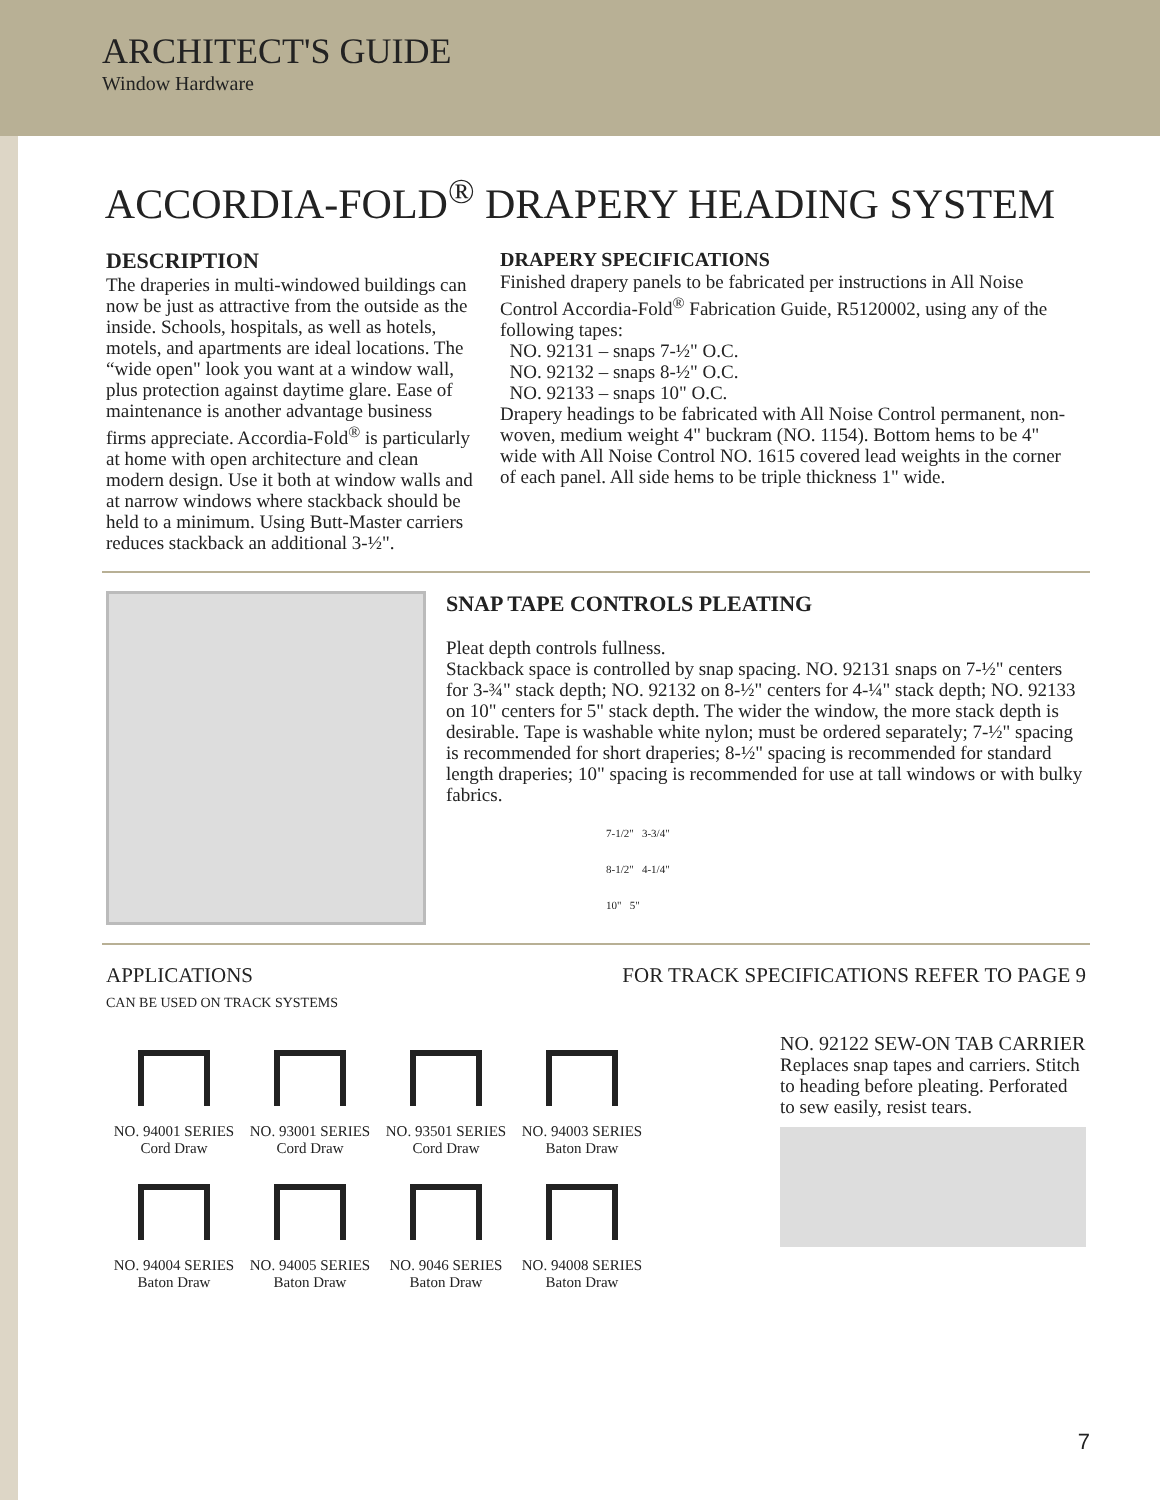ARCHITECT'S GUIDE
Window Hardware
ACCORDIA-FOLD<sup>®</sup> DRAPERY HEADING SYSTEM
DESCRIPTION
The draperies in multi-windowed buildings can now be just as attractive from the outside as the inside. Schools, hospitals, as well as hotels, motels, and apartments are ideal locations. The “wide open" look you want at a window wall, plus protection against daytime glare. Ease of maintenance is another advantage business firms appreciate. Accordia-Fold<sup>®</sup> is particularly at home with open architecture and clean modern design. Use it both at window walls and at narrow windows where stackback should be held to a minimum. Using Butt-Master carriers reduces stackback an additional 3-½".
DRAPERY SPECIFICATIONS
Finished drapery panels to be fabricated per instructions in All Noise Control Accordia-Fold<sup>®</sup> Fabrication Guide, R5120002, using any of the following tapes:
NO. 92131 – snaps 7-½" O.C.
NO. 92132 – snaps 8-½" O.C.
NO. 92133 – snaps 10" O.C.
Drapery headings to be fabricated with All Noise Control permanent, non-woven, medium weight 4" buckram (NO. 1154). Bottom hems to be 4" wide with All Noise Control NO. 1615 covered lead weights in the corner of each panel. All side hems to be triple thickness 1" wide.
SNAP TAPE CONTROLS PLEATING
Pleat depth controls fullness.
Stackback space is controlled by snap spacing. NO. 92131 snaps on 7-½" centers for 3-¾" stack depth; NO. 92132 on 8-½" centers for 4-¼" stack depth; NO. 92133 on 10" centers for 5" stack depth. The wider the window, the more stack depth is desirable. Tape is washable white nylon; must be ordered separately; 7-½" spacing is recommended for short draperies; 8-½" spacing is recommended for standard length draperies; 10" spacing is recommended for use at tall windows or with bulky fabrics.
7-1/2" 3-3/4"
8-1/2" 4-1/4"
10" 5"
APPLICATIONS
CAN BE USED ON TRACK SYSTEMS
FOR TRACK SPECIFICATIONS REFER TO PAGE 9
NO. 94001 SERIES
Cord Draw
NO. 93001 SERIES
Cord Draw
NO. 93501 SERIES
Cord Draw
NO. 94003 SERIES
Baton Draw
NO. 94004 SERIES
Baton Draw
NO. 94005 SERIES
Baton Draw
NO. 9046 SERIES
Baton Draw
NO. 94008 SERIES
Baton Draw
NO. 92122 SEW-ON TAB CARRIER
Replaces snap tapes and carriers. Stitch to heading before pleating. Perforated to sew easily, resist tears.
7